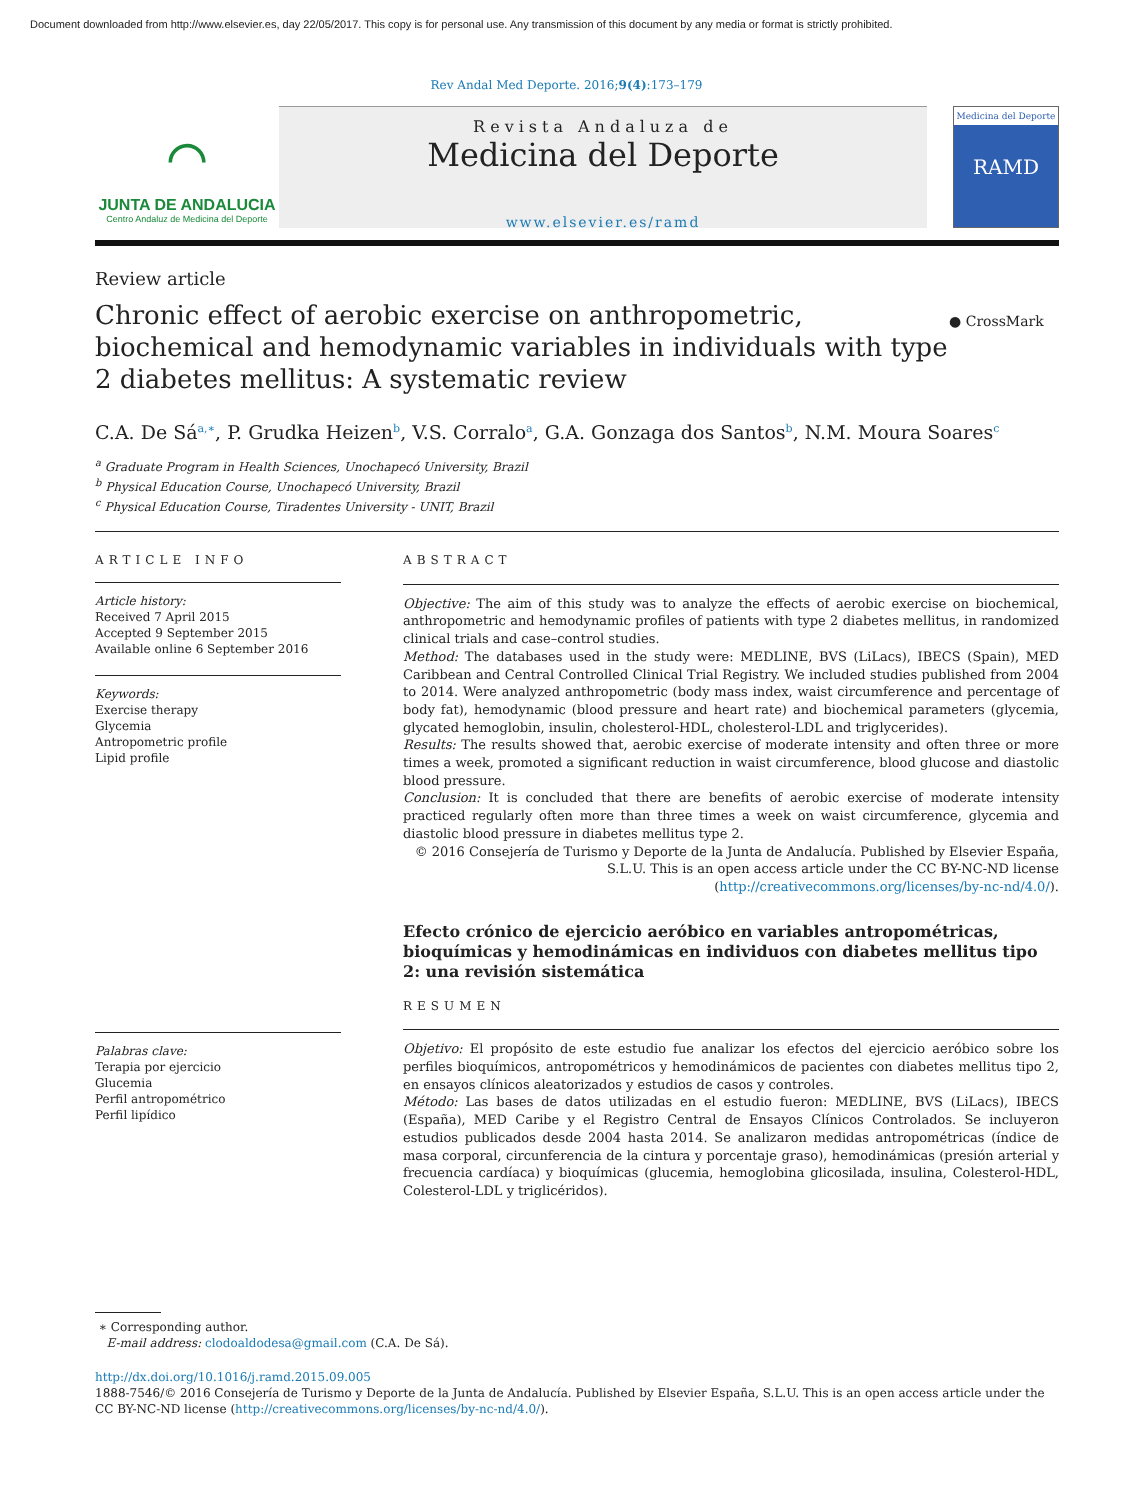Document downloaded from http://www.elsevier.es, day 22/05/2017. This copy is for personal use. Any transmission of this document by any media or format is strictly prohibited.
Rev Andal Med Deporte. 2016;9(4):173–179
⌒
JUNTA DE ANDALUCIA
Centro Andaluz de Medicina del Deporte
Revista Andaluza de
Medicina del Deporte
www.elsevier.es/ramd
Medicina del Deporte
RAMD
Review article
Chronic effect of aerobic exercise on anthropometric, biochemical and hemodynamic variables in individuals with type 2 diabetes mellitus: A systematic review
● CrossMark
C.A. De Sá<sup>a,∗</sup>, P. Grudka Heizen<sup>b</sup>, V.S. Corralo<sup>a</sup>, G.A. Gonzaga dos Santos<sup>b</sup>, N.M. Moura Soares<sup>c</sup>
<sup>a</sup> Graduate Program in Health Sciences, Unochapecó University, Brazil
<sup>b</sup> Physical Education Course, Unochapecó University, Brazil
<sup>c</sup> Physical Education Course, Tiradentes University - UNIT, Brazil
ARTICLE INFO
Article history:
Received 7 April 2015
Accepted 9 September 2015
Available online 6 September 2016
Keywords:
Exercise therapy
Glycemia
Antropometric profile
Lipid profile
Palabras clave:
Terapia por ejercicio
Glucemia
Perfil antropométrico
Perfil lipídico
ABSTRACT
Objective: The aim of this study was to analyze the effects of aerobic exercise on biochemical, anthropometric and hemodynamic profiles of patients with type 2 diabetes mellitus, in randomized clinical trials and case–control studies.
Method: The databases used in the study were: MEDLINE, BVS (LiLacs), IBECS (Spain), MED Caribbean and Central Controlled Clinical Trial Registry. We included studies published from 2004 to 2014. Were analyzed anthropometric (body mass index, waist circumference and percentage of body fat), hemodynamic (blood pressure and heart rate) and biochemical parameters (glycemia, glycated hemoglobin, insulin, cholesterol-HDL, cholesterol-LDL and triglycerides).
Results: The results showed that, aerobic exercise of moderate intensity and often three or more times a week, promoted a significant reduction in waist circumference, blood glucose and diastolic blood pressure.
Conclusion: It is concluded that there are benefits of aerobic exercise of moderate intensity practiced regularly often more than three times a week on waist circumference, glycemia and diastolic blood pressure in diabetes mellitus type 2.
© 2016 Consejería de Turismo y Deporte de la Junta de Andalucía. Published by Elsevier España, S.L.U. This is an open access article under the CC BY-NC-ND license (http://creativecommons.org/licenses/by-nc-nd/4.0/).
Efecto crónico de ejercicio aeróbico en variables antropométricas, bioquímicas y hemodinámicas en individuos con diabetes mellitus tipo 2: una revisión sistemática
RESUMEN
Objetivo: El propósito de este estudio fue analizar los efectos del ejercicio aeróbico sobre los perfiles bioquímicos, antropométricos y hemodinámicos de pacientes con diabetes mellitus tipo 2, en ensayos clínicos aleatorizados y estudios de casos y controles.
Método: Las bases de datos utilizadas en el estudio fueron: MEDLINE, BVS (LiLacs), IBECS (España), MED Caribe y el Registro Central de Ensayos Clínicos Controlados. Se incluyeron estudios publicados desde 2004 hasta 2014. Se analizaron medidas antropométricas (índice de masa corporal, circunferencia de la cintura y porcentaje graso), hemodinámicas (presión arterial y frecuencia cardíaca) y bioquímicas (glucemia, hemoglobina glicosilada, insulina, Colesterol-HDL, Colesterol-LDL y triglicéridos).
∗ Corresponding author.
E-mail address: clodoaldodesa@gmail.com (C.A. De Sá).
http://dx.doi.org/10.1016/j.ramd.2015.09.005
1888-7546/© 2016 Consejería de Turismo y Deporte de la Junta de Andalucía. Published by Elsevier España, S.L.U. This is an open access article under the CC BY-NC-ND license (http://creativecommons.org/licenses/by-nc-nd/4.0/).